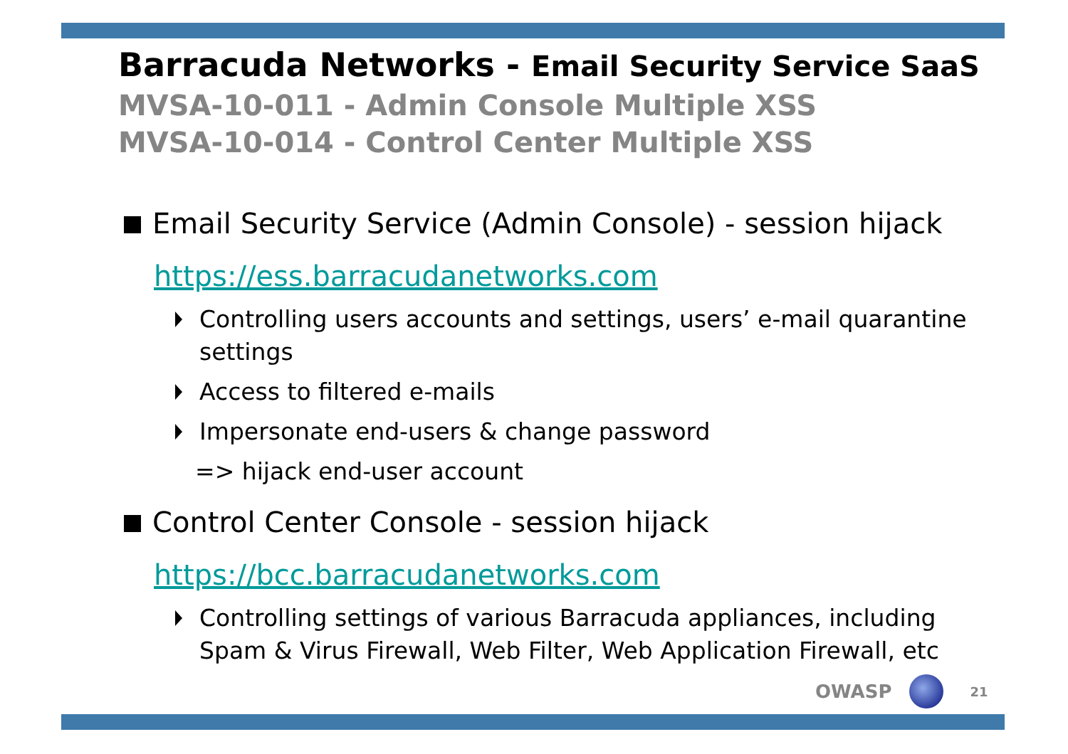Barracuda Networks - Email Security Service SaaS
MVSA-10-011 - Admin Console Multiple XSS
MVSA-10-014 - Control Center Multiple XSS
Email Security Service (Admin Console) - session hijack
https://ess.barracudanetworks.com
Controlling users accounts and settings, users’ e-mail quarantine settings
Access to filtered e-mails
Impersonate end-users & change password
=> hijack end-user account
Control Center Console - session hijack
https://bcc.barracudanetworks.com
Controlling settings of various Barracuda appliances, including Spam & Virus Firewall, Web Filter, Web Application Firewall, etc
OWASP
21